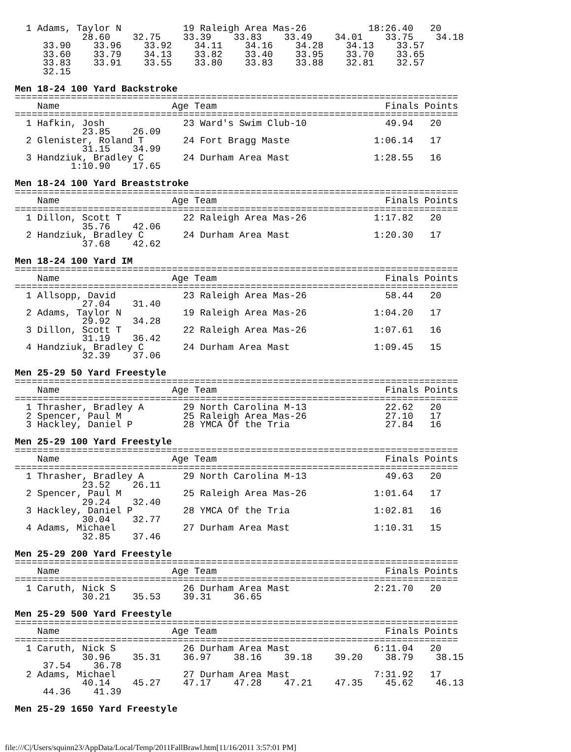1 Adams, Taylor N           19 Raleigh Area Mas-26           18:26.40   20
            28.60    32.75    33.39    33.83    33.49    34.01    33.75    34.18
     33.90    33.96    33.92    34.11    34.16    34.28    34.13    33.57
     33.60    33.79    34.13    33.82    33.40    33.95    33.70    33.65
     33.83    33.91    33.55    33.80    33.83    33.88    32.81    32.57
     32.15

Men 18-24 100 Yard Backstroke
===============================================================================
    Name                    Age Team                              Finals Points
===============================================================================
  1 Hafkin, Josh              23 Ward's Swim Club-10              49.94   20
            23.85    26.09
  2 Glenister, Roland T       24 Fort Bragg Maste               1:06.14   17
            31.15    34.99
  3 Handziuk, Bradley C       24 Durham Area Mast               1:28.55   16
          1:10.90    17.65

Men 18-24 100 Yard Breaststroke
===============================================================================
    Name                    Age Team                              Finals Points
===============================================================================
  1 Dillon, Scott T           22 Raleigh Area Mas-26            1:17.82   20
            35.76    42.06
  2 Handziuk, Bradley C       24 Durham Area Mast               1:20.30   17
            37.68    42.62

Men 18-24 100 Yard IM
===============================================================================
    Name                    Age Team                              Finals Points
===============================================================================
  1 Allsopp, David            23 Raleigh Area Mas-26              58.44   20
            27.04    31.40
  2 Adams, Taylor N           19 Raleigh Area Mas-26            1:04.20   17
            29.92    34.28
  3 Dillon, Scott T           22 Raleigh Area Mas-26            1:07.61   16
            31.19    36.42
  4 Handziuk, Bradley C       24 Durham Area Mast               1:09.45   15
            32.39    37.06

Men 25-29 50 Yard Freestyle
===============================================================================
    Name                    Age Team                              Finals Points
===============================================================================
  1 Thrasher, Bradley A       29 North Carolina M-13              22.62   20
  2 Spencer, Paul M           25 Raleigh Area Mas-26              27.10   17
  3 Hackley, Daniel P         28 YMCA Of the Tria                 27.84   16

Men 25-29 100 Yard Freestyle
===============================================================================
    Name                    Age Team                              Finals Points
===============================================================================
  1 Thrasher, Bradley A       29 North Carolina M-13              49.63   20
            23.52    26.11
  2 Spencer, Paul M           25 Raleigh Area Mas-26            1:01.64   17
            29.24    32.40
  3 Hackley, Daniel P         28 YMCA Of the Tria               1:02.81   16
            30.04    32.77
  4 Adams, Michael            27 Durham Area Mast               1:10.31   15
            32.85    37.46

Men 25-29 200 Yard Freestyle
===============================================================================
    Name                    Age Team                              Finals Points
===============================================================================
  1 Caruth, Nick S            26 Durham Area Mast               2:21.70   20
            30.21    35.53    39.31    36.65

Men 25-29 500 Yard Freestyle
===============================================================================
    Name                    Age Team                              Finals Points
===============================================================================
  1 Caruth, Nick S            26 Durham Area Mast               6:11.04   20
            30.96    35.31    36.97    38.16    39.18    39.20    38.79    38.15
     37.54    36.78
  2 Adams, Michael            27 Durham Area Mast               7:31.92   17
            40.14    45.27    47.17    47.28    47.21    47.35    45.62    46.13
     44.36    41.39

Men 25-29 1650 Yard Freestyle
file:///C|/Users/squinn23/AppData/Local/Temp/2011FallBrawl.htm[11/16/2011 3:57:01 PM]